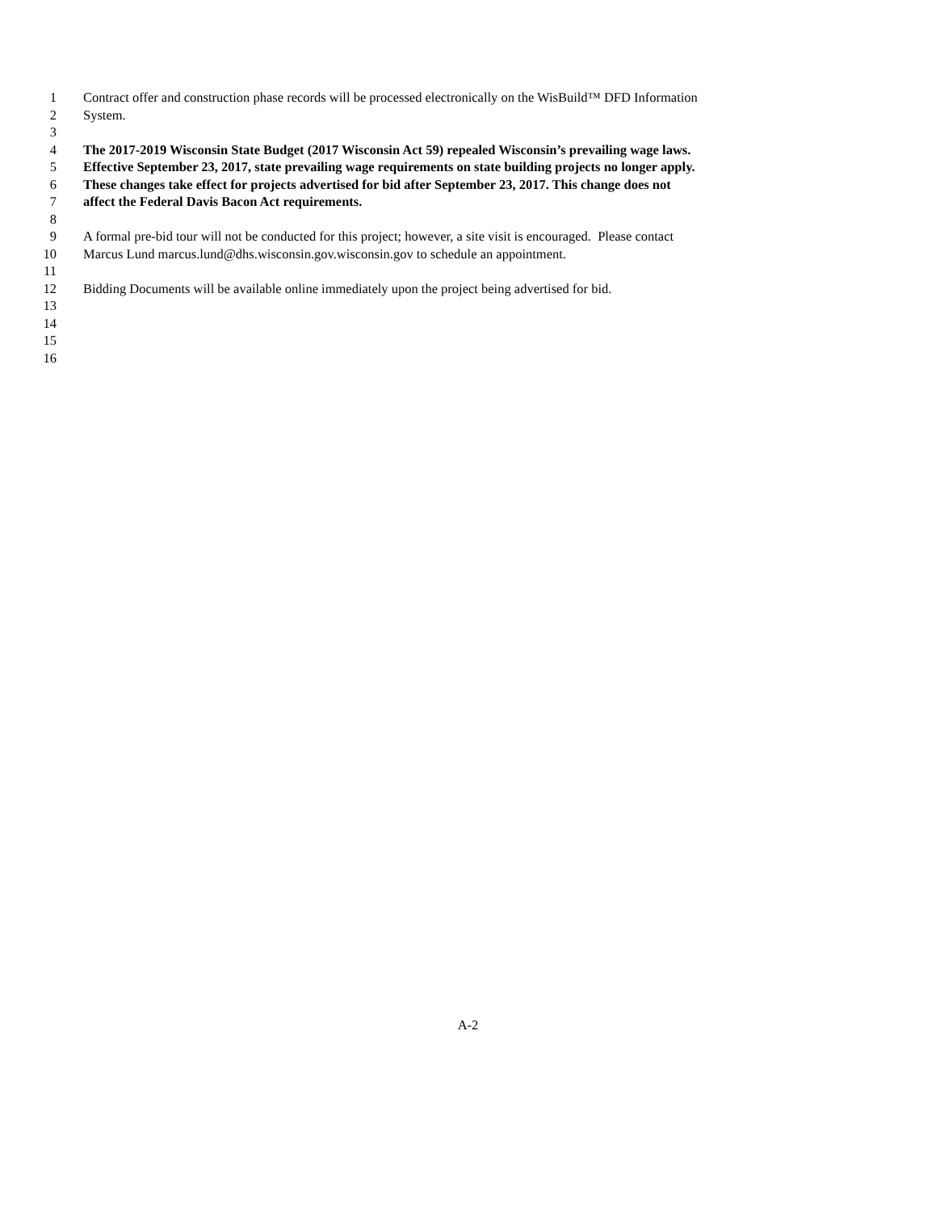1 Contract offer and construction phase records will be processed electronically on the WisBuild™ DFD Information
2 System.
3
4 The 2017-2019 Wisconsin State Budget (2017 Wisconsin Act 59) repealed Wisconsin’s prevailing wage laws.
5 Effective September 23, 2017, state prevailing wage requirements on state building projects no longer apply.
6 These changes take effect for projects advertised for bid after September 23, 2017. This change does not
7 affect the Federal Davis Bacon Act requirements.
8
9 A formal pre-bid tour will not be conducted for this project; however, a site visit is encouraged. Please contact
10 Marcus Lund marcus.lund@dhs.wisconsin.gov.wisconsin.gov to schedule an appointment.
11
12 Bidding Documents will be available online immediately upon the project being advertised for bid.
13
14
15
16
A-2